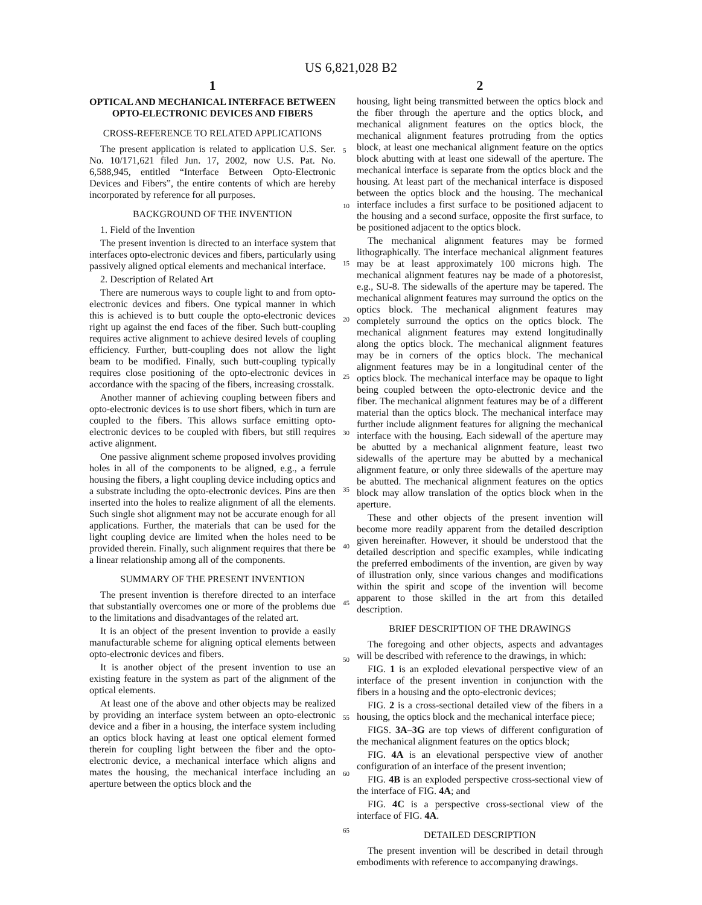US 6,821,028 B2
1
OPTICAL AND MECHANICAL INTERFACE BETWEEN OPTO-ELECTRONIC DEVICES AND FIBERS
CROSS-REFERENCE TO RELATED APPLICATIONS
The present application is related to application U.S. Ser. No. 10/171,621 filed Jun. 17, 2002, now U.S. Pat. No. 6,588,945, entitled “Interface Between Opto-Electronic Devices and Fibers”, the entire contents of which are hereby incorporated by reference for all purposes.
BACKGROUND OF THE INVENTION
1. Field of the Invention
The present invention is directed to an interface system that interfaces opto-electronic devices and fibers, particularly using passively aligned optical elements and mechanical interface.
2. Description of Related Art
There are numerous ways to couple light to and from opto-electronic devices and fibers. One typical manner in which this is achieved is to butt couple the opto-electronic devices right up against the end faces of the fiber. Such butt-coupling requires active alignment to achieve desired levels of coupling efficiency. Further, butt-coupling does not allow the light beam to be modified. Finally, such butt-coupling typically requires close positioning of the opto-electronic devices in accordance with the spacing of the fibers, increasing crosstalk.
Another manner of achieving coupling between fibers and opto-electronic devices is to use short fibers, which in turn are coupled to the fibers. This allows surface emitting opto-electronic devices to be coupled with fibers, but still requires active alignment.
One passive alignment scheme proposed involves providing holes in all of the components to be aligned, e.g., a ferrule housing the fibers, a light coupling device including optics and a substrate including the opto-electronic devices. Pins are then inserted into the holes to realize alignment of all the elements. Such single shot alignment may not be accurate enough for all applications. Further, the materials that can be used for the light coupling device are limited when the holes need to be provided therein. Finally, such alignment requires that there be a linear relationship among all of the components.
SUMMARY OF THE PRESENT INVENTION
The present invention is therefore directed to an interface that substantially overcomes one or more of the problems due to the limitations and disadvantages of the related art.
It is an object of the present invention to provide a easily manufacturable scheme for aligning optical elements between opto-electronic devices and fibers.
It is another object of the present invention to use an existing feature in the system as part of the alignment of the optical elements.
At least one of the above and other objects may be realized by providing an interface system between an opto-electronic device and a fiber in a housing, the interface system including an optics block having at least one optical element formed therein for coupling light between the fiber and the opto-electronic device, a mechanical interface which aligns and mates the housing, the mechanical interface including an aperture between the optics block and the
5
10
15
20
25
30
35
40
45
50
55
60
65
2
housing, light being transmitted between the optics block and the fiber through the aperture and the optics block, and mechanical alignment features on the optics block, the mechanical alignment features protruding from the optics block, at least one mechanical alignment feature on the optics block abutting with at least one sidewall of the aperture. The mechanical interface is separate from the optics block and the housing. At least part of the mechanical interface is disposed between the optics block and the housing. The mechanical interface includes a first surface to be positioned adjacent to the housing and a second surface, opposite the first surface, to be positioned adjacent to the optics block.
The mechanical alignment features may be formed lithographically. The interface mechanical alignment features may be at least approximately 100 microns high. The mechanical alignment features nay be made of a photoresist, e.g., SU-8. The sidewalls of the aperture may be tapered. The mechanical alignment features may surround the optics on the optics block. The mechanical alignment features may completely surround the optics on the optics block. The mechanical alignment features may extend longitudinally along the optics block. The mechanical alignment features may be in corners of the optics block. The mechanical alignment features may be in a longitudinal center of the optics block. The mechanical interface may be opaque to light being coupled between the opto-electronic device and the fiber. The mechanical alignment features may be of a different material than the optics block. The mechanical interface may further include alignment features for aligning the mechanical interface with the housing. Each sidewall of the aperture may be abutted by a mechanical alignment feature, least two sidewalls of the aperture may be abutted by a mechanical alignment feature, or only three sidewalls of the aperture may be abutted. The mechanical alignment features on the optics block may allow translation of the optics block when in the aperture.
These and other objects of the present invention will become more readily apparent from the detailed description given hereinafter. However, it should be understood that the detailed description and specific examples, while indicating the preferred embodiments of the invention, are given by way of illustration only, since various changes and modifications within the spirit and scope of the invention will become apparent to those skilled in the art from this detailed description.
BRIEF DESCRIPTION OF THE DRAWINGS
The foregoing and other objects, aspects and advantages will be described with reference to the drawings, in which:
FIG. 1 is an exploded elevational perspective view of an interface of the present invention in conjunction with the fibers in a housing and the opto-electronic devices;
FIG. 2 is a cross-sectional detailed view of the fibers in a housing, the optics block and the mechanical interface piece;
FIGS. 3A–3G are top views of different configuration of the mechanical alignment features on the optics block;
FIG. 4A is an elevational perspective view of another configuration of an interface of the present invention;
FIG. 4B is an exploded perspective cross-sectional view of the interface of FIG. 4A; and
FIG. 4C is a perspective cross-sectional view of the interface of FIG. 4A.
DETAILED DESCRIPTION
The present invention will be described in detail through embodiments with reference to accompanying drawings.